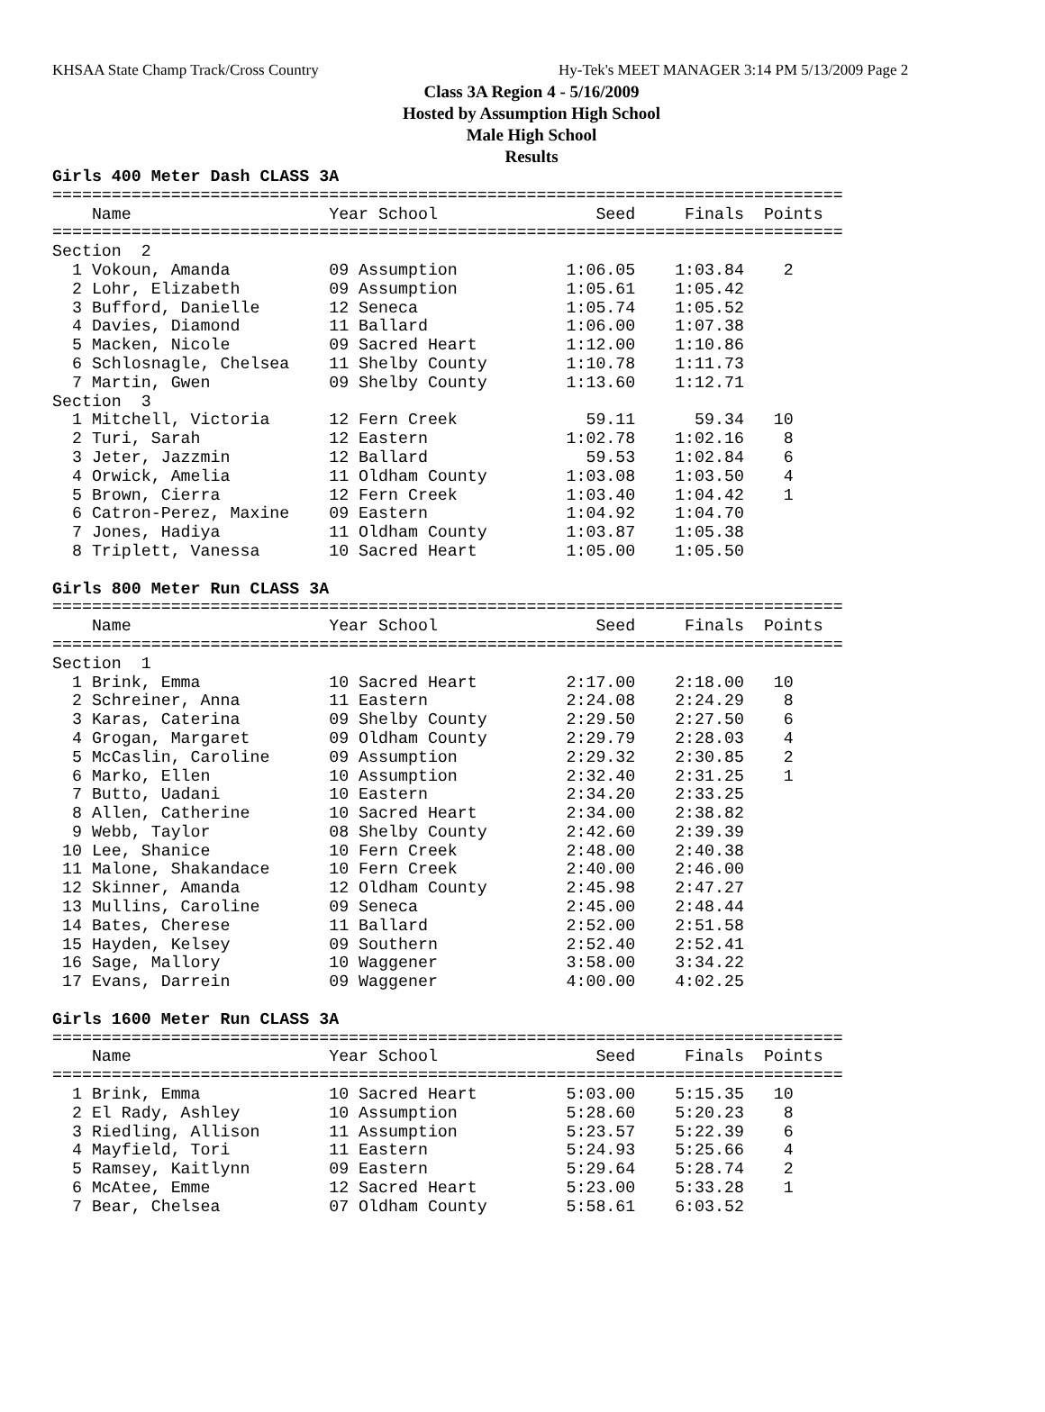KHSAA State Champ Track/Cross Country Hy-Tek's MEET MANAGER 3:14 PM 5/13/2009 Page 2
Class 3A Region 4 - 5/16/2009
Hosted by Assumption High School
Male High School
Results
Girls 400 Meter Dash CLASS 3A
================================================================================
    Name                    Year School                Seed     Finals  Points
================================================================================
Section  2
  1 Vokoun, Amanda          09 Assumption           1:06.05    1:03.84    2
  2 Lohr, Elizabeth         09 Assumption           1:05.61    1:05.42
  3 Bufford, Danielle       12 Seneca               1:05.74    1:05.52
  4 Davies, Diamond         11 Ballard              1:06.00    1:07.38
  5 Macken, Nicole          09 Sacred Heart         1:12.00    1:10.86
  6 Schlosnagle, Chelsea    11 Shelby County        1:10.78    1:11.73
  7 Martin, Gwen            09 Shelby County        1:13.60    1:12.71
Section  3
  1 Mitchell, Victoria      12 Fern Creek             59.11      59.34   10
  2 Turi, Sarah             12 Eastern              1:02.78    1:02.16    8
  3 Jeter, Jazzmin          12 Ballard                59.53    1:02.84    6
  4 Orwick, Amelia          11 Oldham County        1:03.08    1:03.50    4
  5 Brown, Cierra           12 Fern Creek           1:03.40    1:04.42    1
  6 Catron-Perez, Maxine    09 Eastern              1:04.92    1:04.70
  7 Jones, Hadiya           11 Oldham County        1:03.87    1:05.38
  8 Triplett, Vanessa       10 Sacred Heart         1:05.00    1:05.50

Girls 800 Meter Run CLASS 3A
================================================================================
    Name                    Year School                Seed     Finals  Points
================================================================================
Section  1
  1 Brink, Emma             10 Sacred Heart         2:17.00    2:18.00   10
  2 Schreiner, Anna         11 Eastern              2:24.08    2:24.29    8
  3 Karas, Caterina         09 Shelby County        2:29.50    2:27.50    6
  4 Grogan, Margaret        09 Oldham County        2:29.79    2:28.03    4
  5 McCaslin, Caroline      09 Assumption           2:29.32    2:30.85    2
  6 Marko, Ellen            10 Assumption           2:32.40    2:31.25    1
  7 Butto, Uadani           10 Eastern              2:34.20    2:33.25
  8 Allen, Catherine        10 Sacred Heart         2:34.00    2:38.82
  9 Webb, Taylor            08 Shelby County        2:42.60    2:39.39
 10 Lee, Shanice            10 Fern Creek           2:48.00    2:40.38
 11 Malone, Shakandace      10 Fern Creek           2:40.00    2:46.00
 12 Skinner, Amanda         12 Oldham County        2:45.98    2:47.27
 13 Mullins, Caroline       09 Seneca               2:45.00    2:48.44
 14 Bates, Cherese          11 Ballard              2:52.00    2:51.58
 15 Hayden, Kelsey          09 Southern             2:52.40    2:52.41
 16 Sage, Mallory           10 Waggener             3:58.00    3:34.22
 17 Evans, Darrein          09 Waggener             4:00.00    4:02.25

Girls 1600 Meter Run CLASS 3A
================================================================================
    Name                    Year School                Seed     Finals  Points
================================================================================
  1 Brink, Emma             10 Sacred Heart         5:03.00    5:15.35   10
  2 El Rady, Ashley         10 Assumption           5:28.60    5:20.23    8
  3 Riedling, Allison       11 Assumption           5:23.57    5:22.39    6
  4 Mayfield, Tori          11 Eastern              5:24.93    5:25.66    4
  5 Ramsey, Kaitlynn        09 Eastern              5:29.64    5:28.74    2
  6 McAtee, Emme            12 Sacred Heart         5:23.00    5:33.28    1
  7 Bear, Chelsea           07 Oldham County        5:58.61    6:03.52